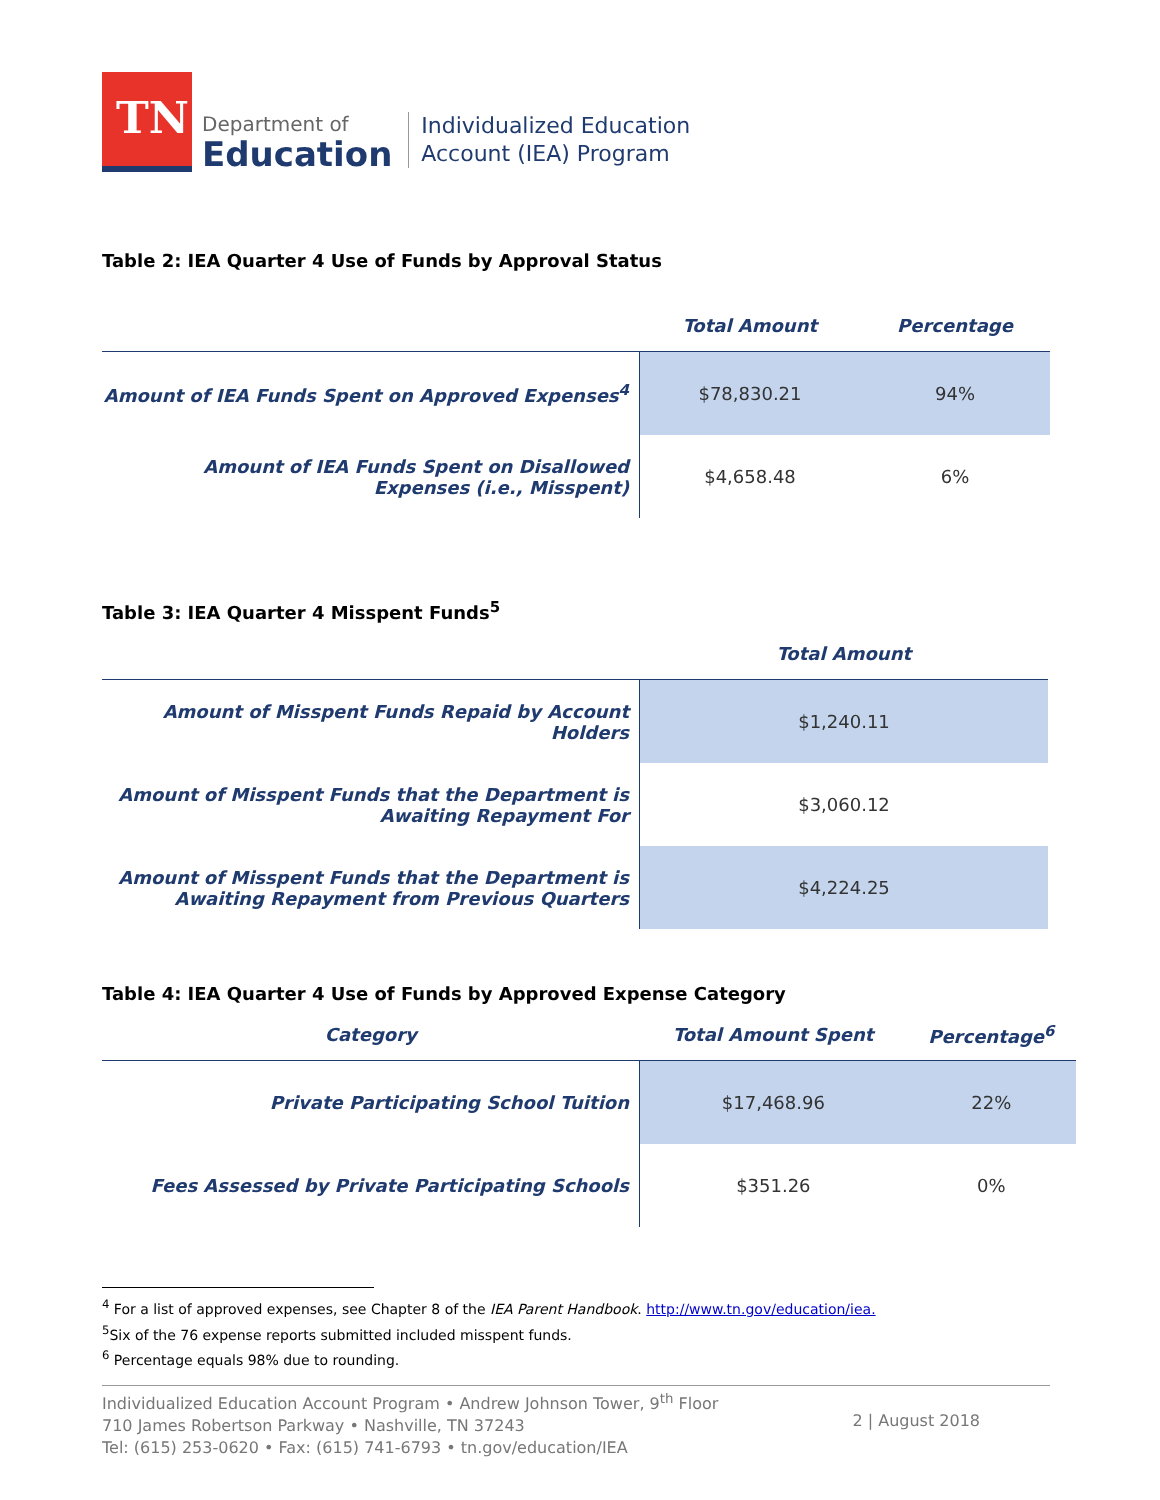TN
Department of
Education
Individualized Education
Account (IEA) Program
Table 2: IEA Quarter 4 Use of Funds by Approval Status
| | Total Amount | Percentage |
| --- | --- | --- |
| Amount of IEA Funds Spent on Approved Expenses<sup>4</sup> | $78,830.21 | 94% |
| Amount of IEA Funds Spent on Disallowed Expenses (i.e., Misspent) | $4,658.48 | 6% |
Table 3: IEA Quarter 4 Misspent Funds<sup>5</sup>
| | Total Amount |
| --- | --- |
| Amount of Misspent Funds Repaid by Account Holders | $1,240.11 |
| Amount of Misspent Funds that the Department is Awaiting Repayment For | $3,060.12 |
| Amount of Misspent Funds that the Department is Awaiting Repayment from Previous Quarters | $4,224.25 |
Table 4: IEA Quarter 4 Use of Funds by Approved Expense Category
| Category | Total Amount Spent | Percentage<sup>6</sup> |
| --- | --- | --- |
| Private Participating School Tuition | $17,468.96 | 22% |
| Fees Assessed by Private Participating Schools | $351.26 | 0% |
<sup>4</sup> For a list of approved expenses, see Chapter 8 of the IEA Parent Handbook. http://www.tn.gov/education/iea.
<sup>5</sup> Six of the 76 expense reports submitted included misspent funds.
<sup>6</sup> Percentage equals 98% due to rounding.
Individualized Education Account Program • Andrew Johnson Tower, 9<sup>th</sup> Floor
710 James Robertson Parkway • Nashville, TN 37243
Tel: (615) 253-0620 • Fax: (615) 741-6793 • tn.gov/education/IEA
2 | August 2018